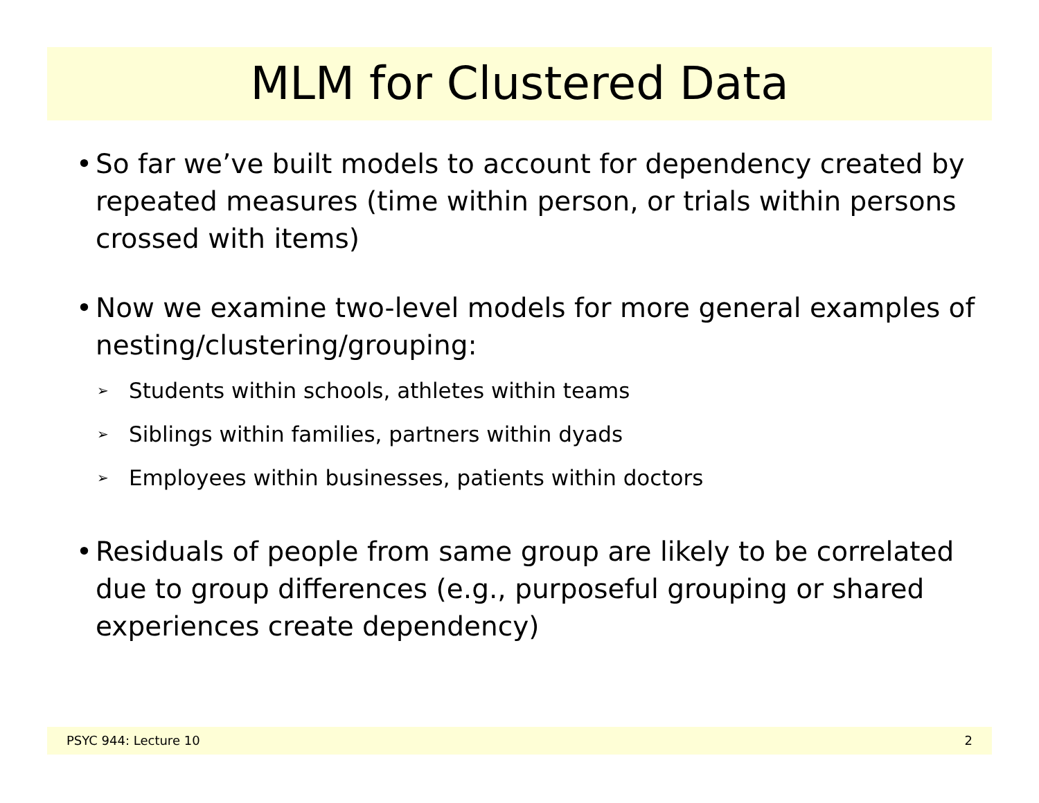MLM for Clustered Data
• So far we’ve built models to account for dependency created by repeated measures (time within person, or trials within persons crossed with items)
• Now we examine two-level models for more general examples of nesting/clustering/grouping:
➢
Students within schools, athletes within teams
➢
Siblings within families, partners within dyads
➢
Employees within businesses, patients within doctors
• Residuals of people from same group are likely to be correlated due to group differences (e.g., purposeful grouping or shared experiences create dependency)
PSYC 944: Lecture 10 2